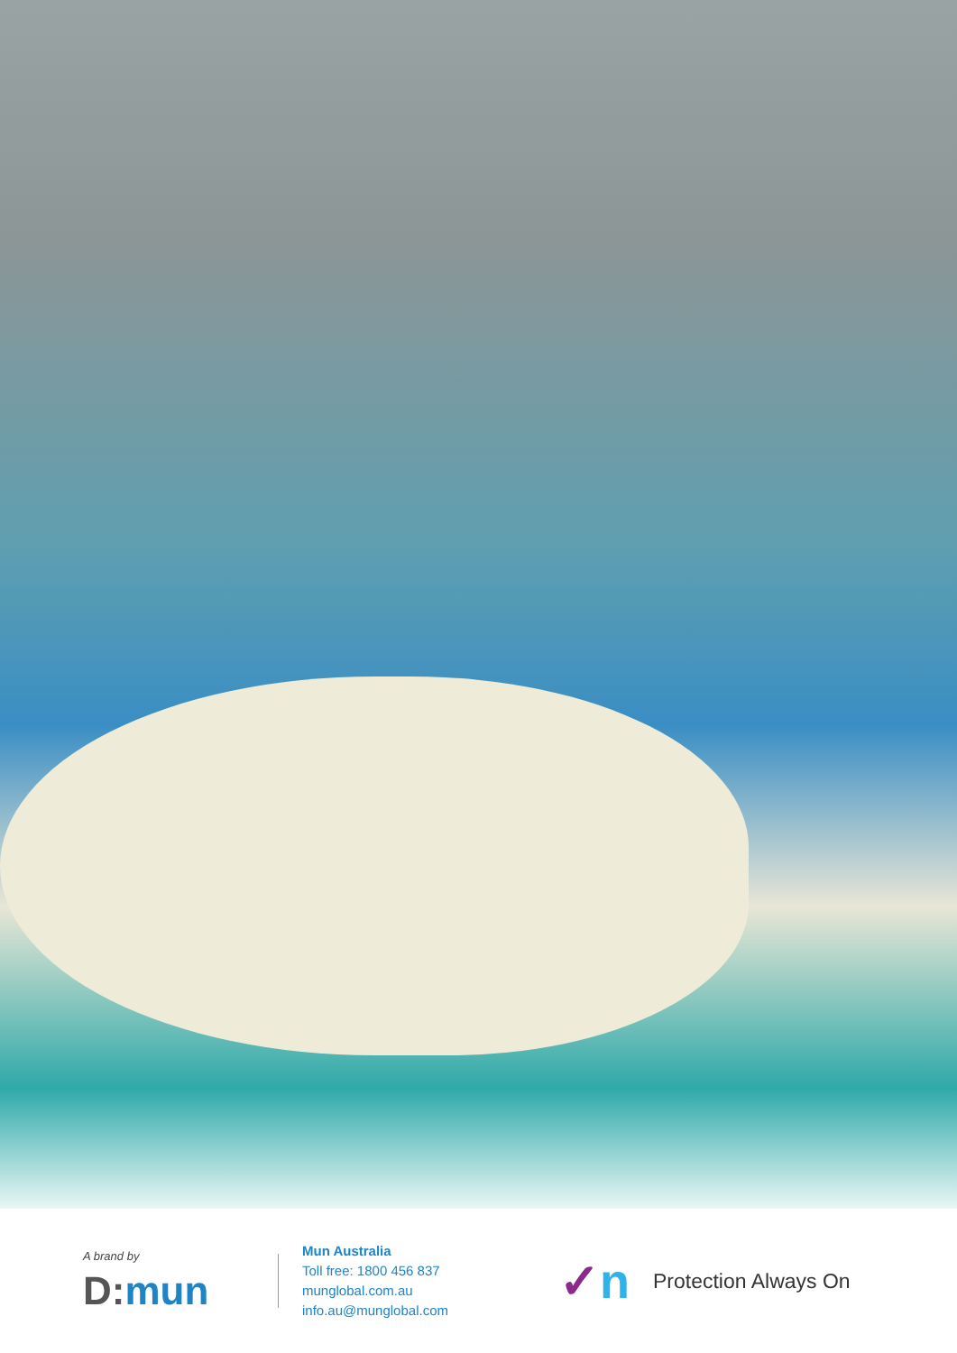A brand by
D: mun
Mun Australia
Toll free: 1800 456 837
munglobal.com.au
info.au@munglobal.com
✓n
Protection Always On